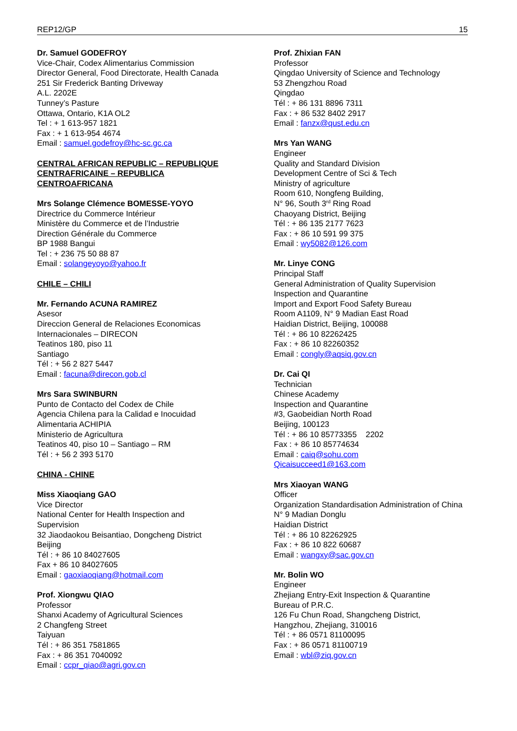REP12/GP 15
Dr. Samuel GODEFROY
Vice-Chair, Codex Alimentarius Commission
Director General, Food Directorate, Health Canada
251 Sir Frederick Banting Driveway
A.L. 2202E
Tunney’s Pasture
Ottawa, Ontario, K1A OL2
Tel : + 1 613-957 1821
Fax : + 1 613-954 4674
Email : samuel.godefroy@hc-sc.gc.ca
CENTRAL AFRICAN REPUBLIC – REPUBLIQUE
CENTRAFRICAINE – REPUBLICA
CENTROAFRICANA
Mrs Solange Clémence BOMESSE-YOYO
Directrice du Commerce Intérieur
Ministère du Commerce et de l’Industrie
Direction Générale du Commerce
BP 1988 Bangui
Tel : + 236 75 50 88 87
Email : solangeyoyo@yahoo.fr
CHILE – CHILI
Mr. Fernando ACUNA RAMIREZ
Asesor
Direccion General de Relaciones Economicas
Internacionales – DIRECON
Teatinos 180, piso 11
Santiago
Tél : + 56 2 827 5447
Email : facuna@direcon.gob.cl
Mrs Sara SWINBURN
Punto de Contacto del Codex de Chile
Agencia Chilena para la Calidad e Inocuidad
Alimentaria ACHIPIA
Ministerio de Agricultura
Teatinos 40, piso 10 – Santiago – RM
Tél : + 56 2 393 5170
CHINA - CHINE
Miss Xiaoqiang GAO
Vice Director
National Center for Health Inspection and
Supervision
32 Jiaodaokou Beisantiao, Dongcheng District
Beijing
Tél : + 86 10 84027605
Fax + 86 10 84027605
Email : gaoxiaoqiang@hotmail.com
Prof. Xiongwu QIAO
Professor
Shanxi Academy of Agricultural Sciences
2 Changfeng Street
Taiyuan
Tél : + 86 351 7581865
Fax : + 86 351 7040092
Email : ccpr_qiao@agri.gov.cn
Prof. Zhixian FAN
Professor
Qingdao University of Science and Technology
53 Zhengzhou Road
Qingdao
Tél : + 86 131 8896 7311
Fax : + 86 532 8402 2917
Email : fanzx@qust.edu.cn
Mrs Yan WANG
Engineer
Quality and Standard Division
Development Centre of Sci & Tech
Ministry of agriculture
Room 610, Nongfeng Building,
N° 96, South 3<sup>rd</sup> Ring Road
Chaoyang District, Beijing
Tél : + 86 135 2177 7623
Fax : + 86 10 591 99 375
Email : wy5082@126.com
Mr. Linye CONG
Principal Staff
General Administration of Quality Supervision
Inspection and Quarantine
Import and Export Food Safety Bureau
Room A1109, N° 9 Madian East Road
Haidian District, Beijing, 100088
Tél : + 86 10 82262425
Fax : + 86 10 82260352
Email : congly@aqsiq.gov.cn
Dr. Cai QI
Technician
Chinese Academy
Inspection and Quarantine
#3, Gaobeidian North Road
Beijing, 100123
Tél : + 86 10 85773355 2202
Fax : + 86 10 85774634
Email : caiq@sohu.com
Qicaisucceed1@163.com
Mrs Xiaoyan WANG
Officer
Organization Standardisation Administration of China
N° 9 Madian Donglu
Haidian District
Tél : + 86 10 82262925
Fax : + 86 10 822 60687
Email : wangxy@sac.gov.cn
Mr. Bolin WO
Engineer
Zhejiang Entry-Exit Inspection & Quarantine
Bureau of P.R.C.
126 Fu Chun Road, Shangcheng District,
Hangzhou, Zhejiang, 310016
Tél : + 86 0571 81100095
Fax : + 86 0571 81100719
Email : wbl@ziq.gov.cn